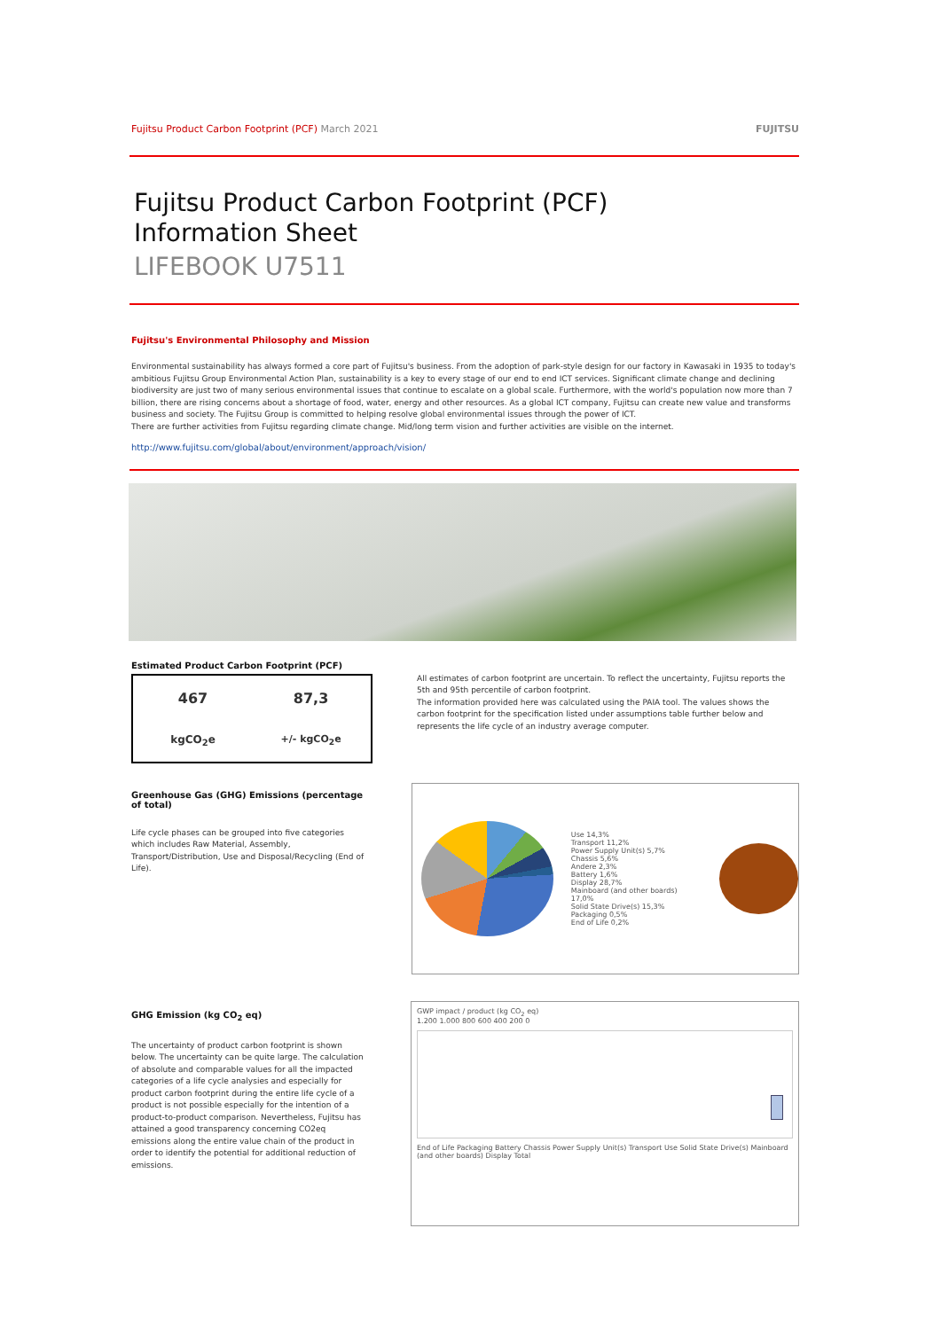Fujitsu Product Carbon Footprint (PCF) March 2021 FUJITSU
Fujitsu Product Carbon Footprint (PCF)
Information Sheet
LIFEBOOK U7511
Fujitsu's Environmental Philosophy and Mission
Environmental sustainability has always formed a core part of Fujitsu's business. From the adoption of park-style design for our factory in Kawasaki in 1935 to today's ambitious Fujitsu Group Environmental Action Plan, sustainability is a key to every stage of our end to end ICT services. Significant climate change and declining biodiversity are just two of many serious environmental issues that continue to escalate on a global scale. Furthermore, with the world's population now more than 7 billion, there are rising concerns about a shortage of food, water, energy and other resources. As a global ICT company, Fujitsu can create new value and transforms business and society. The Fujitsu Group is committed to helping resolve global environmental issues through the power of ICT.
There are further activities from Fujitsu regarding climate change. Mid/long term vision and further activities are visible on the internet.
http://www.fujitsu.com/global/about/environment/approach/vision/
Estimated Product Carbon Footprint (PCF)
| 467 | 87,3 |
| kgCO<sub>2</sub>e | +/- kgCO<sub>2</sub>e |
All estimates of carbon footprint are uncertain. To reflect the uncertainty, Fujitsu reports the 5th and 95th percentile of carbon footprint.
The information provided here was calculated using the PAIA tool. The values shows the carbon footprint for the specification listed under assumptions table further below and represents the life cycle of an industry average computer.
Greenhouse Gas (GHG) Emissions (percentage of total)
Life cycle phases can be grouped into five categories which includes Raw Material, Assembly, Transport/Distribution, Use and Disposal/Recycling (End of Life).
Use 14,3%
Transport 11,2%
Power Supply Unit(s) 5,7%
Chassis 5,6%
Andere 2,3%
Battery 1,6%
Display 28,7%
Mainboard (and other boards) 17,0%
Solid State Drive(s) 15,3%
Packaging 0,5%
End of Life 0,2%
GHG Emission (kg CO<sub>2</sub> eq)
The uncertainty of product carbon footprint is shown below. The uncertainty can be quite large. The calculation of absolute and comparable values for all the impacted categories of a life cycle analysies and especially for product carbon footprint during the entire life cycle of a product is not possible especially for the intention of a product-to-product comparison. Nevertheless, Fujitsu has attained a good transparency concerning CO2eq emissions along the entire value chain of the product in order to identify the potential for additional reduction of emissions.
GWP impact / product (kg CO<sub>2</sub> eq)
1.200 1.000 800 600 400 200 0
End of Life Packaging Battery Chassis Power Supply Unit(s) Transport Use Solid State Drive(s) Mainboard (and other boards) Display Total